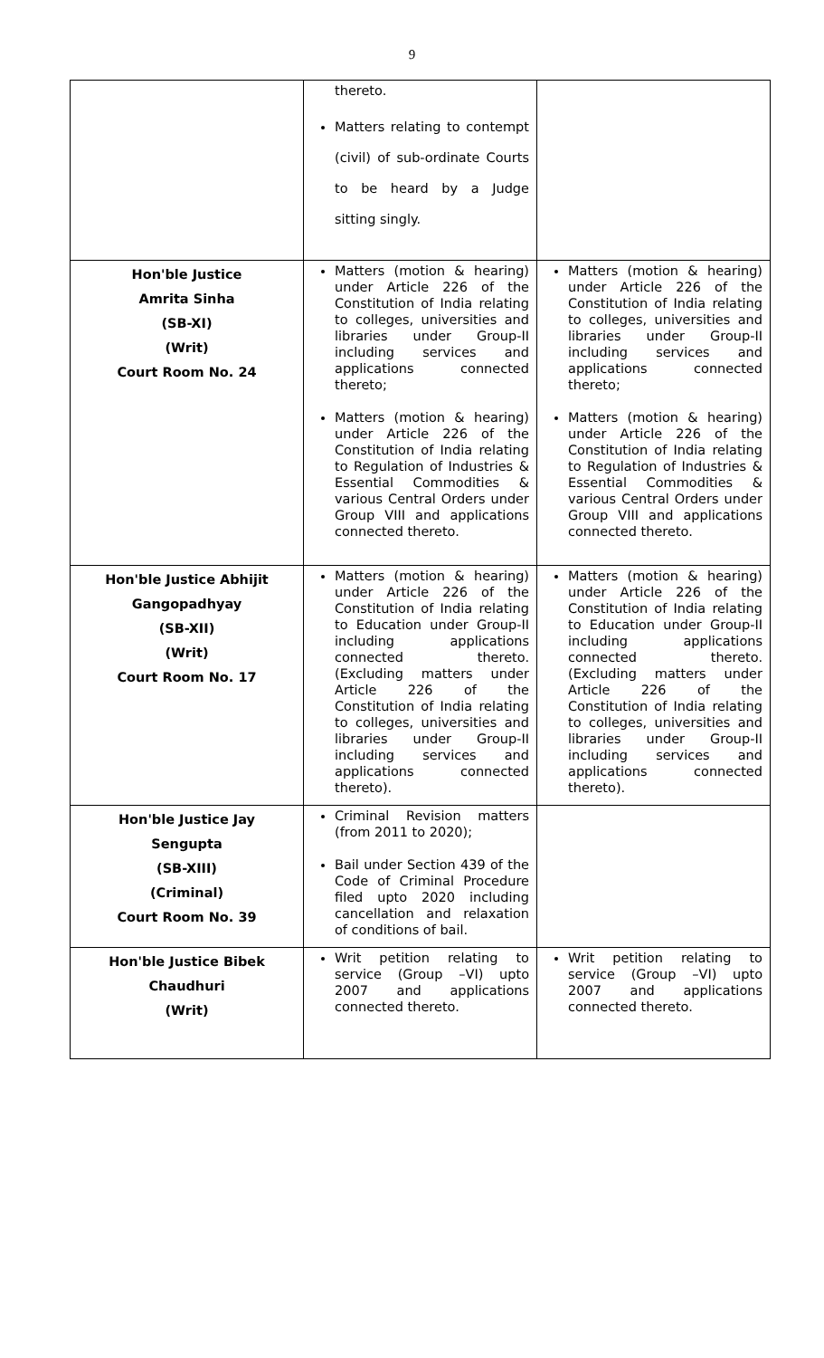9
| | thereto. Matters relating to contempt (civil) of sub-ordinate Courts to be heard by a Judge sitting singly. | |
| Hon'ble Justice Amrita Sinha (SB-XI) (Writ) Court Room No. 24 | Matters (motion & hearing) under Article 226 of the Constitution of India relating to colleges, universities and libraries under Group-II including services and applications connected thereto; Matters (motion & hearing) under Article 226 of the Constitution of India relating to Regulation of Industries & Essential Commodities & various Central Orders under Group VIII and applications connected thereto. | Matters (motion & hearing) under Article 226 of the Constitution of India relating to colleges, universities and libraries under Group-II including services and applications connected thereto; Matters (motion & hearing) under Article 226 of the Constitution of India relating to Regulation of Industries & Essential Commodities & various Central Orders under Group VIII and applications connected thereto. |
| Hon'ble Justice Abhijit Gangopadhyay (SB-XII) (Writ) Court Room No. 17 | Matters (motion & hearing) under Article 226 of the Constitution of India relating to Education under Group-II including applications connected thereto. (Excluding matters under Article 226 of the Constitution of India relating to colleges, universities and libraries under Group-II including services and applications connected thereto). | Matters (motion & hearing) under Article 226 of the Constitution of India relating to Education under Group-II including applications connected thereto. (Excluding matters under Article 226 of the Constitution of India relating to colleges, universities and libraries under Group-II including services and applications connected thereto). |
| Hon'ble Justice Jay Sengupta (SB-XIII) (Criminal) Court Room No. 39 | Criminal Revision matters (from 2011 to 2020); Bail under Section 439 of the Code of Criminal Procedure filed upto 2020 including cancellation and relaxation of conditions of bail. | |
| Hon'ble Justice Bibek Chaudhuri (Writ) | Writ petition relating to service (Group –VI) upto 2007 and applications connected thereto. | Writ petition relating to service (Group –VI) upto 2007 and applications connected thereto. |